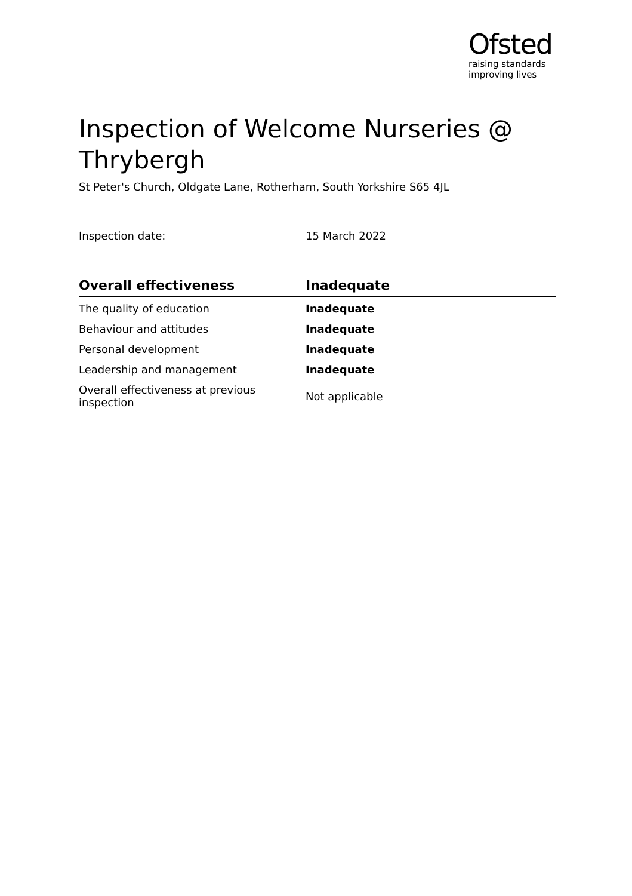Ofsted
raising standards
improving lives
Inspection of Welcome Nurseries @ Thrybergh
St Peter's Church, Oldgate Lane, Rotherham, South Yorkshire S65 4JL
Inspection date: 15 March 2022
| Overall effectiveness | Inadequate |
| --- | --- |
| The quality of education | Inadequate |
| Behaviour and attitudes | Inadequate |
| Personal development | Inadequate |
| Leadership and management | Inadequate |
| Overall effectiveness at previous inspection | Not applicable |